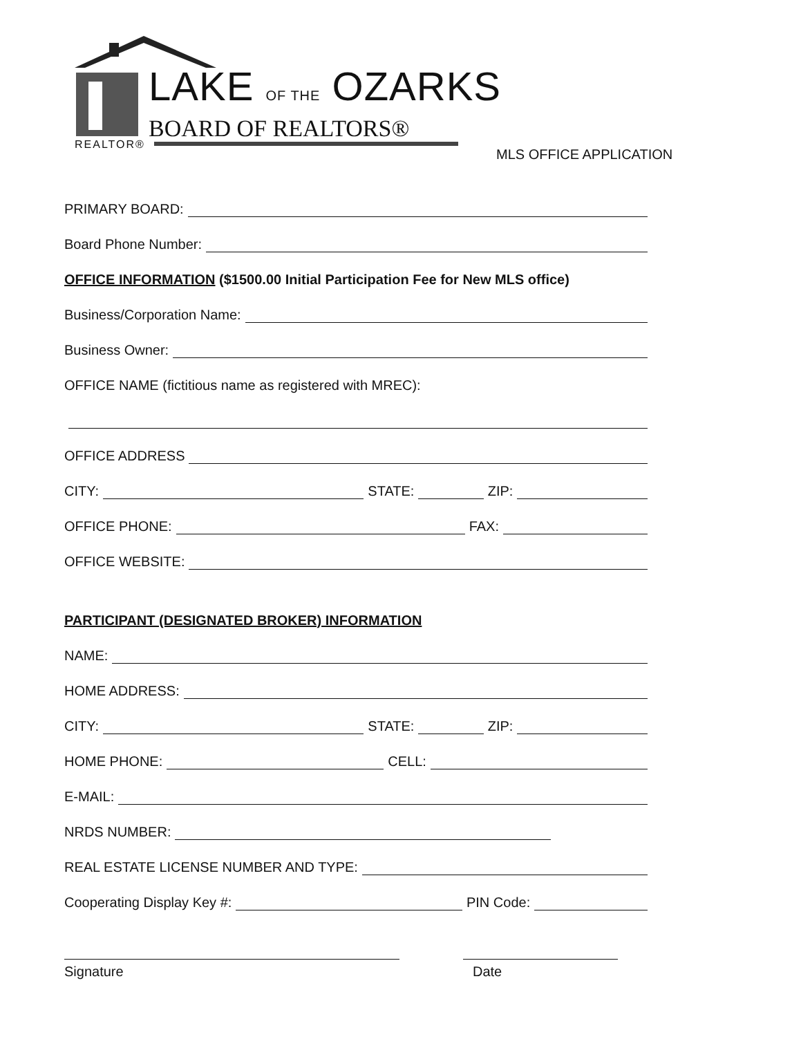LAKE OF THE OZARKS
BOARD OF REALTORS®
REALTOR®
MLS OFFICE APPLICATION
PRIMARY BOARD:
Board Phone Number:
OFFICE INFORMATION ($1500.00 Initial Participation Fee for New MLS office)
Business/Corporation Name:
Business Owner:
OFFICE NAME (fictitious name as registered with MREC):
OFFICE ADDRESS
CITY: STATE: ZIP:
OFFICE PHONE: FAX:
OFFICE WEBSITE:
PARTICIPANT (DESIGNATED BROKER) INFORMATION
NAME:
HOME ADDRESS:
CITY: STATE: ZIP:
HOME PHONE: CELL:
E-MAIL:
NRDS NUMBER:
REAL ESTATE LICENSE NUMBER AND TYPE:
Cooperating Display Key #: PIN Code:
Signature Date